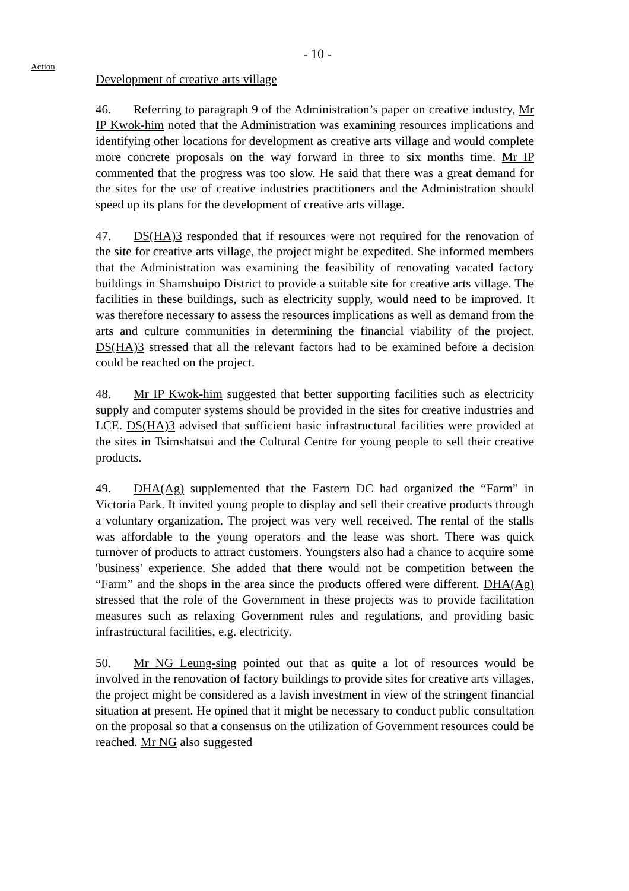- 10 -
Action
Development of creative arts village
46. Referring to paragraph 9 of the Administration’s paper on creative industry, Mr IP Kwok-him noted that the Administration was examining resources implications and identifying other locations for development as creative arts village and would complete more concrete proposals on the way forward in three to six months time. Mr IP commented that the progress was too slow. He said that there was a great demand for the sites for the use of creative industries practitioners and the Administration should speed up its plans for the development of creative arts village.
47. DS(HA)3 responded that if resources were not required for the renovation of the site for creative arts village, the project might be expedited. She informed members that the Administration was examining the feasibility of renovating vacated factory buildings in Shamshuipo District to provide a suitable site for creative arts village. The facilities in these buildings, such as electricity supply, would need to be improved. It was therefore necessary to assess the resources implications as well as demand from the arts and culture communities in determining the financial viability of the project. DS(HA)3 stressed that all the relevant factors had to be examined before a decision could be reached on the project.
48. Mr IP Kwok-him suggested that better supporting facilities such as electricity supply and computer systems should be provided in the sites for creative industries and LCE. DS(HA)3 advised that sufficient basic infrastructural facilities were provided at the sites in Tsimshatsui and the Cultural Centre for young people to sell their creative products.
49. DHA(Ag) supplemented that the Eastern DC had organized the “Farm” in Victoria Park. It invited young people to display and sell their creative products through a voluntary organization. The project was very well received. The rental of the stalls was affordable to the young operators and the lease was short. There was quick turnover of products to attract customers. Youngsters also had a chance to acquire some 'business' experience. She added that there would not be competition between the “Farm” and the shops in the area since the products offered were different. DHA(Ag) stressed that the role of the Government in these projects was to provide facilitation measures such as relaxing Government rules and regulations, and providing basic infrastructural facilities, e.g. electricity.
50. Mr NG Leung-sing pointed out that as quite a lot of resources would be involved in the renovation of factory buildings to provide sites for creative arts villages, the project might be considered as a lavish investment in view of the stringent financial situation at present. He opined that it might be necessary to conduct public consultation on the proposal so that a consensus on the utilization of Government resources could be reached. Mr NG also suggested